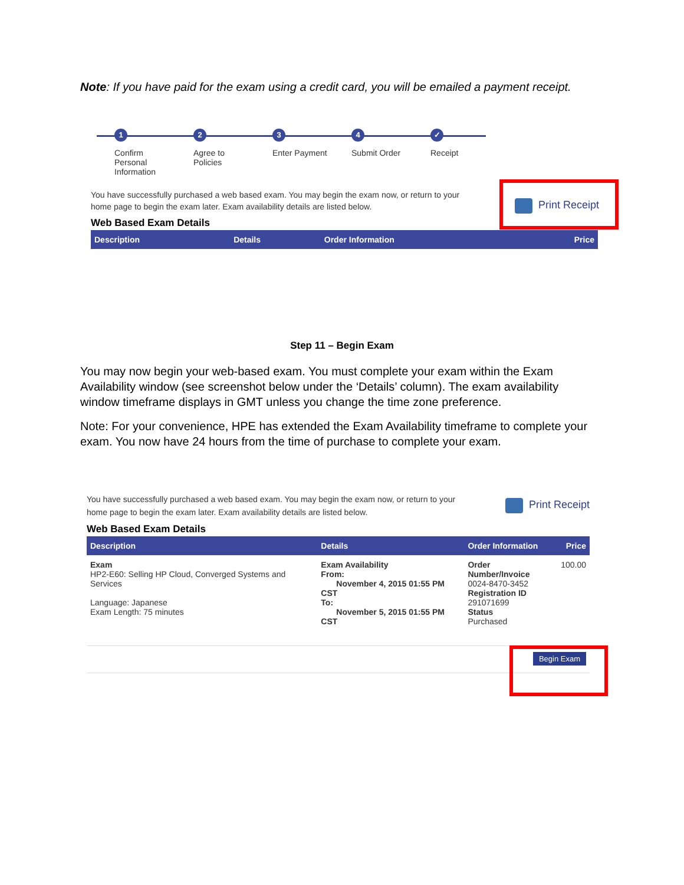Note: If you have paid for the exam using a credit card, you will be emailed a payment receipt.
1
Confirm Personal Information
2
Agree to Policies
3
Enter Payment
4
Submit Order
✓
Receipt
You have successfully purchased a web based exam. You may begin the exam now, or return to your home page to begin the exam later. Exam availability details are listed below.
Web Based Exam Details
| Description | Details | Order Information | Price |
| --- | --- | --- | --- |
Print Receipt
Step 11 – Begin Exam
You may now begin your web-based exam. You must complete your exam within the Exam Availability window (see screenshot below under the ‘Details’ column). The exam availability window timeframe displays in GMT unless you change the time zone preference.
Note: For your convenience, HPE has extended the Exam Availability timeframe to complete your exam. You now have 24 hours from the time of purchase to complete your exam.
You have successfully purchased a web based exam. You may begin the exam now, or return to your home page to begin the exam later. Exam availability details are listed below.
Print Receipt
Web Based Exam Details
| Description | Details | Order Information | Price |
| --- | --- | --- | --- |
| Exam HP2-E60: Selling HP Cloud, Converged Systems and Services Language: Japanese Exam Length: 75 minutes | Exam Availability From: November 4, 2015 01:55 PM CST To: November 5, 2015 01:55 PM CST | Order Number/Invoice 0024-8470-3452 Registration ID 291071699 Status Purchased | 100.00 |
Begin Exam